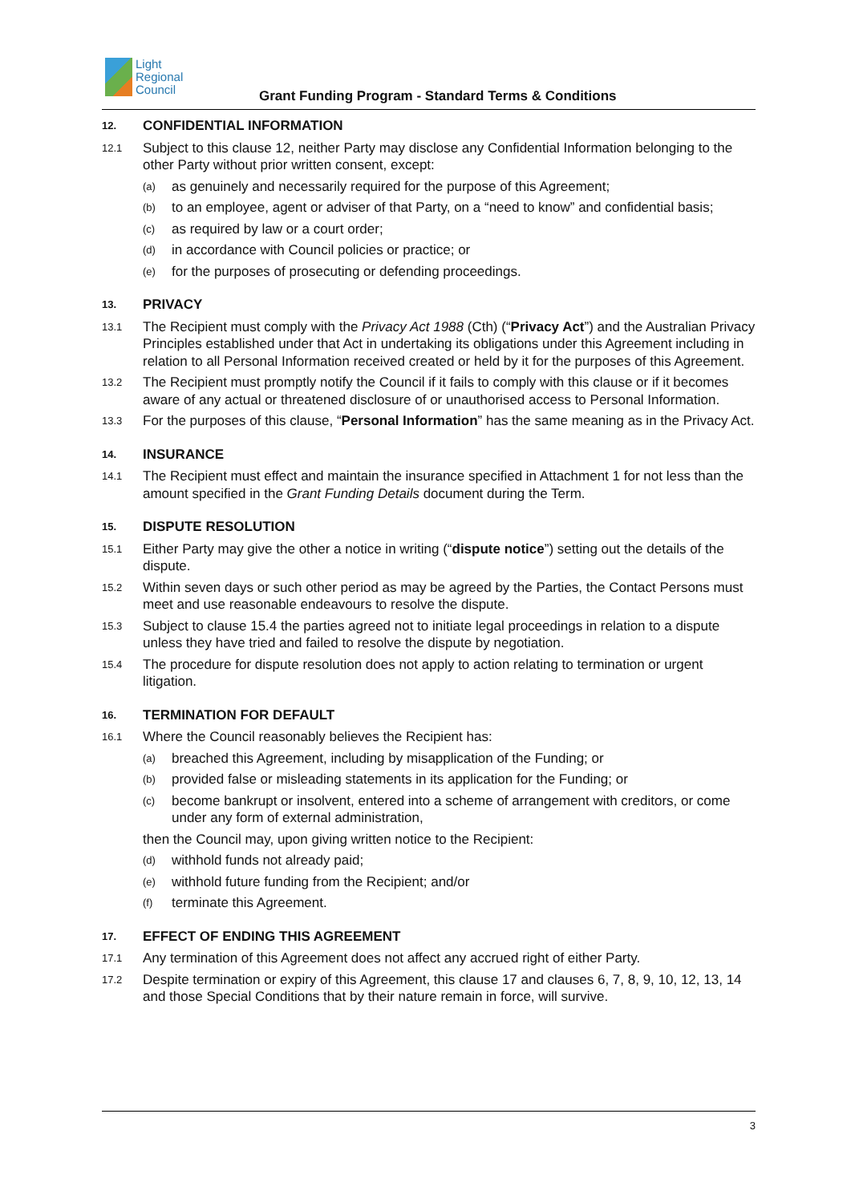Light
Regional
Council
Grant Funding Program - Standard Terms & Conditions
12. CONFIDENTIAL INFORMATION
12.1
Subject to this clause 12, neither Party may disclose any Confidential Information belonging to the other Party without prior written consent, except:
(a)
as genuinely and necessarily required for the purpose of this Agreement;
(b)
to an employee, agent or adviser of that Party, on a “need to know” and confidential basis;
(c)
as required by law or a court order;
(d)
in accordance with Council policies or practice; or
(e)
for the purposes of prosecuting or defending proceedings.
13. PRIVACY
13.1
The Recipient must comply with the Privacy Act 1988 (Cth) (“Privacy Act”) and the Australian Privacy Principles established under that Act in undertaking its obligations under this Agreement including in relation to all Personal Information received created or held by it for the purposes of this Agreement.
13.2
The Recipient must promptly notify the Council if it fails to comply with this clause or if it becomes aware of any actual or threatened disclosure of or unauthorised access to Personal Information.
13.3
For the purposes of this clause, “Personal Information” has the same meaning as in the Privacy Act.
14. INSURANCE
14.1
The Recipient must effect and maintain the insurance specified in Attachment 1 for not less than the amount specified in the Grant Funding Details document during the Term.
15. DISPUTE RESOLUTION
15.1
Either Party may give the other a notice in writing (“dispute notice”) setting out the details of the dispute.
15.2
Within seven days or such other period as may be agreed by the Parties, the Contact Persons must meet and use reasonable endeavours to resolve the dispute.
15.3
Subject to clause 15.4 the parties agreed not to initiate legal proceedings in relation to a dispute unless they have tried and failed to resolve the dispute by negotiation.
15.4
The procedure for dispute resolution does not apply to action relating to termination or urgent litigation.
16. TERMINATION FOR DEFAULT
16.1
Where the Council reasonably believes the Recipient has:
(a)
breached this Agreement, including by misapplication of the Funding; or
(b)
provided false or misleading statements in its application for the Funding; or
(c)
become bankrupt or insolvent, entered into a scheme of arrangement with creditors, or come under any form of external administration,
then the Council may, upon giving written notice to the Recipient:
(d)
withhold funds not already paid;
(e)
withhold future funding from the Recipient; and/or
(f)
terminate this Agreement.
17. EFFECT OF ENDING THIS AGREEMENT
17.1
Any termination of this Agreement does not affect any accrued right of either Party.
17.2
Despite termination or expiry of this Agreement, this clause 17 and clauses 6, 7, 8, 9, 10, 12, 13, 14 and those Special Conditions that by their nature remain in force, will survive.
3